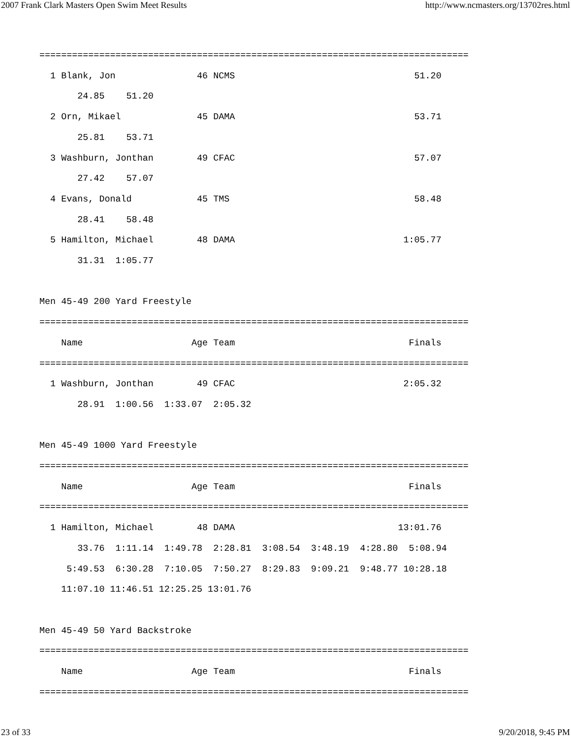2007 Frank Clark Masters Open Swim Meet Results http://www.ncmasters.org/13702res.html
===============================================================================
  1 Blank, Jon               46 NCMS                                 51.20
       24.85    51.20
  2 Orn, Mikael              45 DAMA                                 53.71
       25.81    53.71
  3 Washburn, Jonthan        49 CFAC                                 57.07
       27.42    57.07
  4 Evans, Donald            45 TMS                                  58.48
       28.41    58.48
  5 Hamilton, Michael        48 DAMA                               1:05.77
       31.31  1:05.77

Men 45-49 200 Yard Freestyle
===============================================================================
    Name                    Age Team                                Finals
===============================================================================
  1 Washburn, Jonthan        49 CFAC                               2:05.32
       28.91  1:00.56  1:33.07  2:05.32

Men 45-49 1000 Yard Freestyle
===============================================================================
    Name                    Age Team                                Finals
===============================================================================
  1 Hamilton, Michael        48 DAMA                              13:01.76
       33.76  1:11.14  1:49.78  2:28.81  3:08.54  3:48.19  4:28.80  5:08.94
     5:49.53  6:30.28  7:10.05  7:50.27  8:29.83  9:09.21  9:48.77 10:28.18
    11:07.10 11:46.51 12:25.25 13:01.76

Men 45-49 50 Yard Backstroke
===============================================================================
    Name                    Age Team                                Finals
===============================================================================
23 of 33 9/20/2018, 9:45 PM